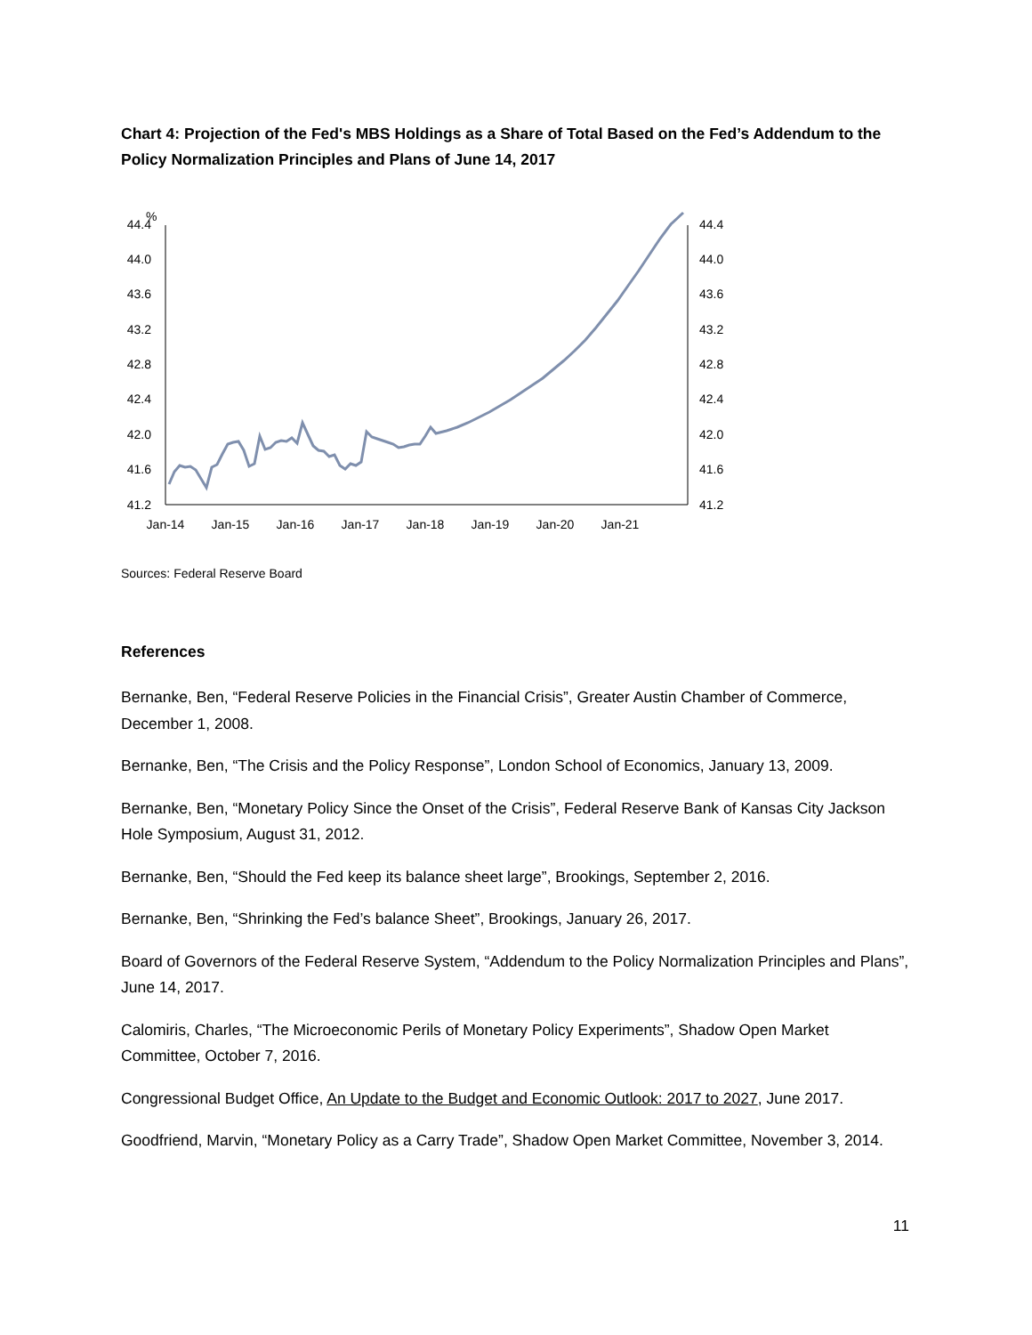Chart 4: Projection of the Fed's MBS Holdings as a Share of Total Based on the Fed’s Addendum to the Policy Normalization Principles and Plans of June 14, 2017
%
44.4
44.0
43.6
43.2
42.8
42.4
42.0
41.6
41.2
44.4
44.0
43.6
43.2
42.8
42.4
42.0
41.6
41.2
Jan-14
Jan-15
Jan-16
Jan-17
Jan-18
Jan-19
Jan-20
Jan-21
Sources: Federal Reserve Board
References
Bernanke, Ben, “Federal Reserve Policies in the Financial Crisis”, Greater Austin Chamber of Commerce, December 1, 2008.
Bernanke, Ben, “The Crisis and the Policy Response”, London School of Economics, January 13, 2009.
Bernanke, Ben, “Monetary Policy Since the Onset of the Crisis”, Federal Reserve Bank of Kansas City Jackson Hole Symposium, August 31, 2012.
Bernanke, Ben, “Should the Fed keep its balance sheet large”, Brookings, September 2, 2016.
Bernanke, Ben, “Shrinking the Fed’s balance Sheet”, Brookings, January 26, 2017.
Board of Governors of the Federal Reserve System, “Addendum to the Policy Normalization Principles and Plans”, June 14, 2017.
Calomiris, Charles, “The Microeconomic Perils of Monetary Policy Experiments”, Shadow Open Market Committee, October 7, 2016.
Congressional Budget Office, An Update to the Budget and Economic Outlook: 2017 to 2027, June 2017.
Goodfriend, Marvin, “Monetary Policy as a Carry Trade”, Shadow Open Market Committee, November 3, 2014.
11